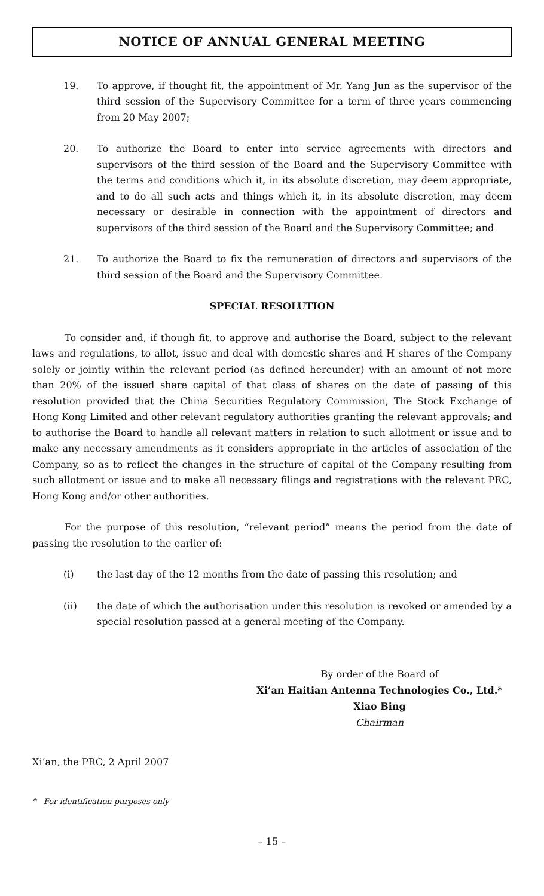NOTICE OF ANNUAL GENERAL MEETING
19. To approve, if thought fit, the appointment of Mr. Yang Jun as the supervisor of the third session of the Supervisory Committee for a term of three years commencing from 20 May 2007;
20. To authorize the Board to enter into service agreements with directors and supervisors of the third session of the Board and the Supervisory Committee with the terms and conditions which it, in its absolute discretion, may deem appropriate, and to do all such acts and things which it, in its absolute discretion, may deem necessary or desirable in connection with the appointment of directors and supervisors of the third session of the Board and the Supervisory Committee; and
21. To authorize the Board to fix the remuneration of directors and supervisors of the third session of the Board and the Supervisory Committee.
SPECIAL RESOLUTION
To consider and, if though fit, to approve and authorise the Board, subject to the relevant laws and regulations, to allot, issue and deal with domestic shares and H shares of the Company solely or jointly within the relevant period (as defined hereunder) with an amount of not more than 20% of the issued share capital of that class of shares on the date of passing of this resolution provided that the China Securities Regulatory Commission, The Stock Exchange of Hong Kong Limited and other relevant regulatory authorities granting the relevant approvals; and to authorise the Board to handle all relevant matters in relation to such allotment or issue and to make any necessary amendments as it considers appropriate in the articles of association of the Company, so as to reflect the changes in the structure of capital of the Company resulting from such allotment or issue and to make all necessary filings and registrations with the relevant PRC, Hong Kong and/or other authorities.
For the purpose of this resolution, “relevant period” means the period from the date of passing the resolution to the earlier of:
(i) the last day of the 12 months from the date of passing this resolution; and
(ii) the date of which the authorisation under this resolution is revoked or amended by a special resolution passed at a general meeting of the Company.
By order of the Board of
Xi’an Haitian Antenna Technologies Co., Ltd.*
Xiao Bing
Chairman
Xi’an, the PRC, 2 April 2007
* For identification purposes only
– 15 –